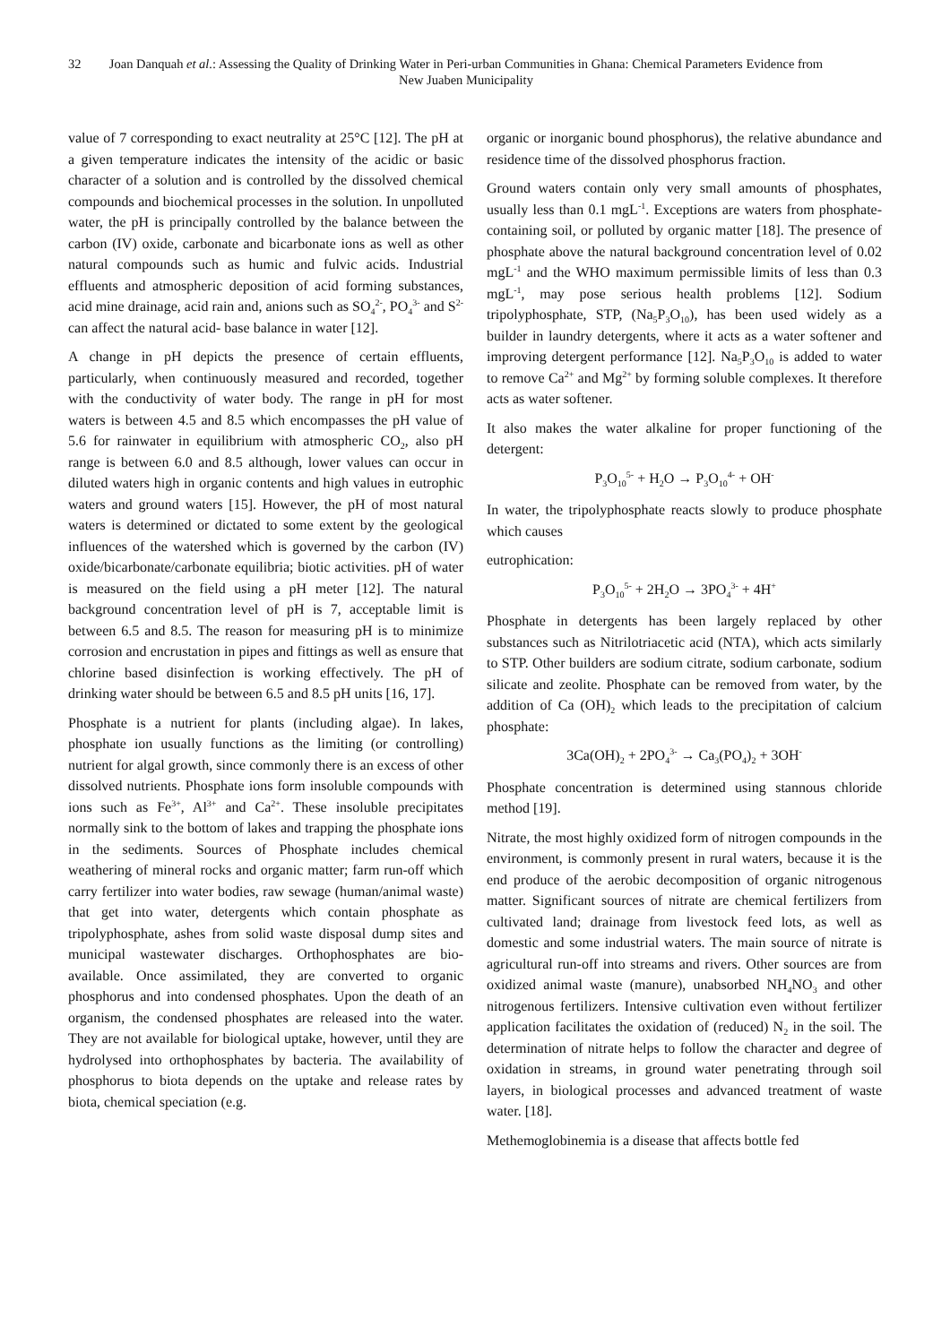32 Joan Danquah et al.: Assessing the Quality of Drinking Water in Peri-urban Communities in Ghana: Chemical Parameters Evidence from New Juaben Municipality
value of 7 corresponding to exact neutrality at 25°C [12]. The pH at a given temperature indicates the intensity of the acidic or basic character of a solution and is controlled by the dissolved chemical compounds and biochemical processes in the solution. In unpolluted water, the pH is principally controlled by the balance between the carbon (IV) oxide, carbonate and bicarbonate ions as well as other natural compounds such as humic and fulvic acids. Industrial effluents and atmospheric deposition of acid forming substances, acid mine drainage, acid rain and, anions such as SO<sub>4</sub><sup>2-</sup>, PO<sub>4</sub><sup>3-</sup> and S<sup>2-</sup> can affect the natural acid- base balance in water [12].
A change in pH depicts the presence of certain effluents, particularly, when continuously measured and recorded, together with the conductivity of water body. The range in pH for most waters is between 4.5 and 8.5 which encompasses the pH value of 5.6 for rainwater in equilibrium with atmospheric CO<sub>2</sub>, also pH range is between 6.0 and 8.5 although, lower values can occur in diluted waters high in organic contents and high values in eutrophic waters and ground waters [15]. However, the pH of most natural waters is determined or dictated to some extent by the geological influences of the watershed which is governed by the carbon (IV) oxide/bicarbonate/carbonate equilibria; biotic activities. pH of water is measured on the field using a pH meter [12]. The natural background concentration level of pH is 7, acceptable limit is between 6.5 and 8.5. The reason for measuring pH is to minimize corrosion and encrustation in pipes and fittings as well as ensure that chlorine based disinfection is working effectively. The pH of drinking water should be between 6.5 and 8.5 pH units [16, 17].
Phosphate is a nutrient for plants (including algae). In lakes, phosphate ion usually functions as the limiting (or controlling) nutrient for algal growth, since commonly there is an excess of other dissolved nutrients. Phosphate ions form insoluble compounds with ions such as Fe<sup>3+</sup>, Al<sup>3+</sup> and Ca<sup>2+</sup>. These insoluble precipitates normally sink to the bottom of lakes and trapping the phosphate ions in the sediments. Sources of Phosphate includes chemical weathering of mineral rocks and organic matter; farm run-off which carry fertilizer into water bodies, raw sewage (human/animal waste) that get into water, detergents which contain phosphate as tripolyphosphate, ashes from solid waste disposal dump sites and municipal wastewater discharges. Orthophosphates are bio-available. Once assimilated, they are converted to organic phosphorus and into condensed phosphates. Upon the death of an organism, the condensed phosphates are released into the water. They are not available for biological uptake, however, until they are hydrolysed into orthophosphates by bacteria. The availability of phosphorus to biota depends on the uptake and release rates by biota, chemical speciation (e.g.
organic or inorganic bound phosphorus), the relative abundance and residence time of the dissolved phosphorus fraction.
Ground waters contain only very small amounts of phosphates, usually less than 0.1 mgL<sup>-1</sup>. Exceptions are waters from phosphate-containing soil, or polluted by organic matter [18]. The presence of phosphate above the natural background concentration level of 0.02 mgL<sup>-1</sup> and the WHO maximum permissible limits of less than 0.3 mgL<sup>-1</sup>, may pose serious health problems [12]. Sodium tripolyphosphate, STP, (Na<sub>5</sub>P<sub>3</sub>O<sub>10</sub>), has been used widely as a builder in laundry detergents, where it acts as a water softener and improving detergent performance [12]. Na<sub>5</sub>P<sub>3</sub>O<sub>10</sub> is added to water to remove Ca<sup>2+</sup> and Mg<sup>2+</sup> by forming soluble complexes. It therefore acts as water softener.
It also makes the water alkaline for proper functioning of the detergent:
P<sub>3</sub>O<sub>10</sub><sup>5-</sup> + H<sub>2</sub>O → P<sub>3</sub>O<sub>10</sub><sup>4-</sup> + OH<sup>-</sup>
In water, the tripolyphosphate reacts slowly to produce phosphate which causes
eutrophication:
P<sub>3</sub>O<sub>10</sub><sup>5-</sup> + 2H<sub>2</sub>O → 3PO<sub>4</sub><sup>3-</sup> + 4H<sup>+</sup>
Phosphate in detergents has been largely replaced by other substances such as Nitrilotriacetic acid (NTA), which acts similarly to STP. Other builders are sodium citrate, sodium carbonate, sodium silicate and zeolite. Phosphate can be removed from water, by the addition of Ca (OH)<sub>2</sub> which leads to the precipitation of calcium phosphate:
3Ca(OH)<sub>2</sub> + 2PO<sub>4</sub><sup>3-</sup> → Ca<sub>3</sub>(PO<sub>4</sub>)<sub>2</sub> + 3OH<sup>-</sup>
Phosphate concentration is determined using stannous chloride method [19].
Nitrate, the most highly oxidized form of nitrogen compounds in the environment, is commonly present in rural waters, because it is the end produce of the aerobic decomposition of organic nitrogenous matter. Significant sources of nitrate are chemical fertilizers from cultivated land; drainage from livestock feed lots, as well as domestic and some industrial waters. The main source of nitrate is agricultural run-off into streams and rivers. Other sources are from oxidized animal waste (manure), unabsorbed NH<sub>4</sub>NO<sub>3</sub> and other nitrogenous fertilizers. Intensive cultivation even without fertilizer application facilitates the oxidation of (reduced) N<sub>2</sub> in the soil. The determination of nitrate helps to follow the character and degree of oxidation in streams, in ground water penetrating through soil layers, in biological processes and advanced treatment of waste water. [18].
Methemoglobinemia is a disease that affects bottle fed